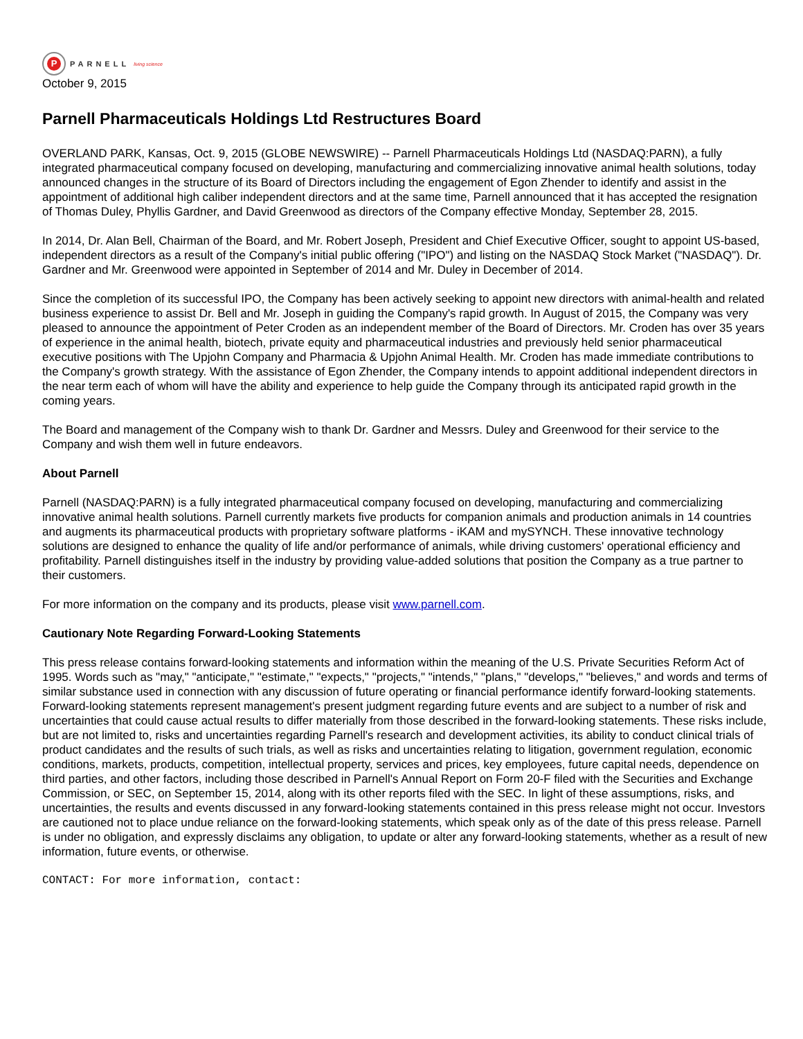P
PARNELL living science
October 9, 2015
Parnell Pharmaceuticals Holdings Ltd Restructures Board
OVERLAND PARK, Kansas, Oct. 9, 2015 (GLOBE NEWSWIRE) -- Parnell Pharmaceuticals Holdings Ltd (NASDAQ:PARN), a fully integrated pharmaceutical company focused on developing, manufacturing and commercializing innovative animal health solutions, today announced changes in the structure of its Board of Directors including the engagement of Egon Zhender to identify and assist in the appointment of additional high caliber independent directors and at the same time, Parnell announced that it has accepted the resignation of Thomas Duley, Phyllis Gardner, and David Greenwood as directors of the Company effective Monday, September 28, 2015.
In 2014, Dr. Alan Bell, Chairman of the Board, and Mr. Robert Joseph, President and Chief Executive Officer, sought to appoint US-based, independent directors as a result of the Company's initial public offering ("IPO") and listing on the NASDAQ Stock Market ("NASDAQ"). Dr. Gardner and Mr. Greenwood were appointed in September of 2014 and Mr. Duley in December of 2014.
Since the completion of its successful IPO, the Company has been actively seeking to appoint new directors with animal-health and related business experience to assist Dr. Bell and Mr. Joseph in guiding the Company's rapid growth. In August of 2015, the Company was very pleased to announce the appointment of Peter Croden as an independent member of the Board of Directors. Mr. Croden has over 35 years of experience in the animal health, biotech, private equity and pharmaceutical industries and previously held senior pharmaceutical executive positions with The Upjohn Company and Pharmacia & Upjohn Animal Health. Mr. Croden has made immediate contributions to the Company's growth strategy. With the assistance of Egon Zhender, the Company intends to appoint additional independent directors in the near term each of whom will have the ability and experience to help guide the Company through its anticipated rapid growth in the coming years.
The Board and management of the Company wish to thank Dr. Gardner and Messrs. Duley and Greenwood for their service to the Company and wish them well in future endeavors.
About Parnell
Parnell (NASDAQ:PARN) is a fully integrated pharmaceutical company focused on developing, manufacturing and commercializing innovative animal health solutions. Parnell currently markets five products for companion animals and production animals in 14 countries and augments its pharmaceutical products with proprietary software platforms - iKAM and mySYNCH. These innovative technology solutions are designed to enhance the quality of life and/or performance of animals, while driving customers' operational efficiency and profitability. Parnell distinguishes itself in the industry by providing value-added solutions that position the Company as a true partner to their customers.
For more information on the company and its products, please visit www.parnell.com.
Cautionary Note Regarding Forward-Looking Statements
This press release contains forward-looking statements and information within the meaning of the U.S. Private Securities Reform Act of 1995. Words such as "may," "anticipate," "estimate," "expects," "projects," "intends," "plans," "develops," "believes," and words and terms of similar substance used in connection with any discussion of future operating or financial performance identify forward-looking statements. Forward-looking statements represent management's present judgment regarding future events and are subject to a number of risk and uncertainties that could cause actual results to differ materially from those described in the forward-looking statements. These risks include, but are not limited to, risks and uncertainties regarding Parnell's research and development activities, its ability to conduct clinical trials of product candidates and the results of such trials, as well as risks and uncertainties relating to litigation, government regulation, economic conditions, markets, products, competition, intellectual property, services and prices, key employees, future capital needs, dependence on third parties, and other factors, including those described in Parnell's Annual Report on Form 20-F filed with the Securities and Exchange Commission, or SEC, on September 15, 2014, along with its other reports filed with the SEC. In light of these assumptions, risks, and uncertainties, the results and events discussed in any forward-looking statements contained in this press release might not occur. Investors are cautioned not to place undue reliance on the forward-looking statements, which speak only as of the date of this press release. Parnell is under no obligation, and expressly disclaims any obligation, to update or alter any forward-looking statements, whether as a result of new information, future events, or otherwise.
CONTACT: For more information, contact: